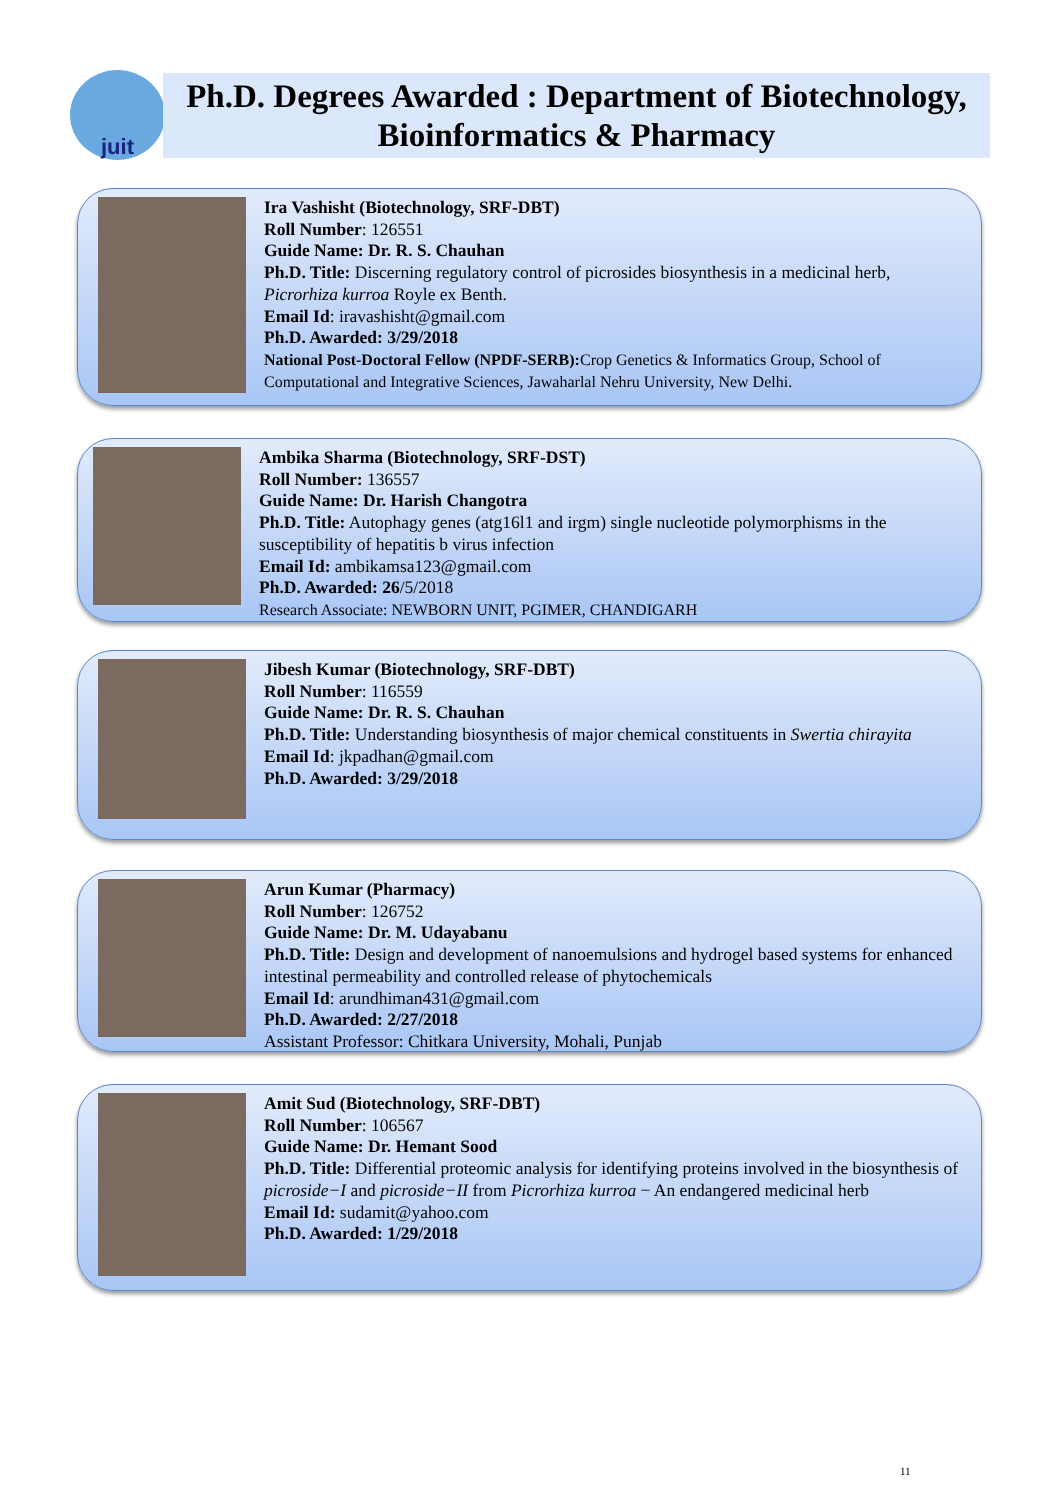juit
Ph.D. Degrees Awarded : Department of Biotechnology,
Bioinformatics & Pharmacy
Ira Vashisht (Biotechnology, SRF-DBT)
Roll Number: 126551
Guide Name: Dr. R. S. Chauhan
Ph.D. Title: Discerning regulatory control of picrosides biosynthesis in a medicinal herb, Picrorhiza kurroa Royle ex Benth.
Email Id: iravashisht@gmail.com
Ph.D. Awarded: 3/29/2018
National Post-Doctoral Fellow (NPDF-SERB): Crop Genetics & Informatics Group, School of Computational and Integrative Sciences, Jawaharlal Nehru University, New Delhi.
Ambika Sharma (Biotechnology, SRF-DST)
Roll Number: 136557
Guide Name: Dr. Harish Changotra
Ph.D. Title: Autophagy genes (atg16l1 and irgm) single nucleotide polymorphisms in the susceptibility of hepatitis b virus infection
Email Id: ambikamsa123@gmail.com
Ph.D. Awarded: 26/5/2018
Research Associate: NEWBORN UNIT, PGIMER, CHANDIGARH
Jibesh Kumar (Biotechnology, SRF-DBT)
Roll Number: 116559
Guide Name: Dr. R. S. Chauhan
Ph.D. Title: Understanding biosynthesis of major chemical constituents in Swertia chirayita
Email Id: jkpadhan@gmail.com
Ph.D. Awarded: 3/29/2018
Arun Kumar (Pharmacy)
Roll Number: 126752
Guide Name: Dr. M. Udayabanu
Ph.D. Title: Design and development of nanoemulsions and hydrogel based systems for enhanced intestinal permeability and controlled release of phytochemicals
Email Id: arundhiman431@gmail.com
Ph.D. Awarded: 2/27/2018
Assistant Professor: Chitkara University, Mohali, Punjab
Amit Sud (Biotechnology, SRF-DBT)
Roll Number: 106567
Guide Name: Dr. Hemant Sood
Ph.D. Title: Differential proteomic analysis for identifying proteins involved in the biosynthesis of picroside−I and picroside−II from Picrorhiza kurroa − An endangered medicinal herb
Email Id: sudamit@yahoo.com
Ph.D. Awarded: 1/29/2018
11